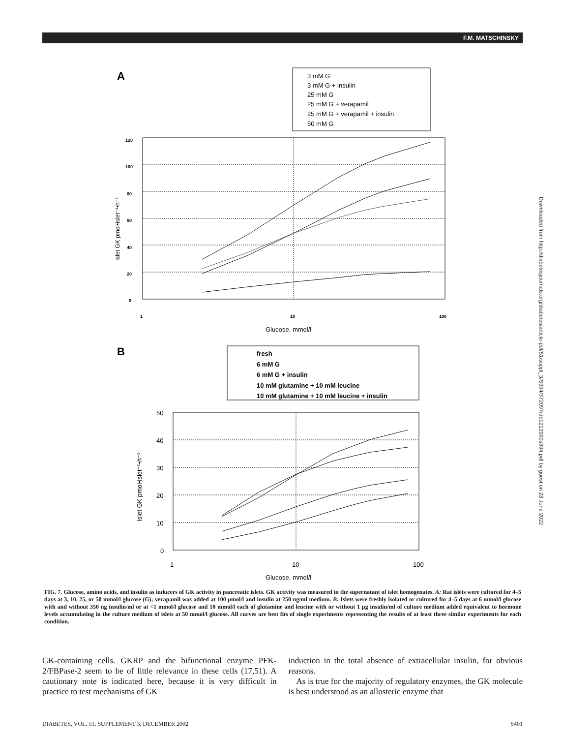F.M. MATSCHINSKY
Downloaded from http://diabetesjournals.org/diabetes/article-pdf/51/suppl_3/S394/372097/db1212000s394.pdf by guest on 28 June 2022
A
3 mM G
3 mM G + insulin
25 mM G
25 mM G + verapamil
25 mM G + verapamil + insulin
50 mM G
120
100
80
60
40
20
0
1
10
100
Glucose, mmol/l
Islet GK pmol•islet⁻¹•h⁻¹
B
fresh
6 mM G
6 mM G + insulin
10 mM glutamine + 10 mM leucine
10 mM glutamine + 10 mM leucine + insulin
50
40
30
20
10
0
1
10
100
Glucose, mmol/l
Islet GK pmol•islet⁻¹•h⁻¹
FIG. 7. Glucose, amino acids, and insulin as inducers of GK activity in pancreatic islets. GK activity was measured in the supernatant of islet homogenates. A: Rat islets were cultured for 4–5 days at 3, 10, 25, or 50 mmol/l glucose (G); verapamil was added at 100 μmol/l and insulin at 250 ng/ml medium. B: Islets were freshly isolated or cultured for 4–5 days at 6 mmol/l glucose with and without 350 ng insulin/ml or at <1 mmol/l glucose and 10 mmol/l each of glutamine and leucine with or without 1 μg insulin/ml of culture medium added equivalent to hormone levels accumulating in the culture medium of islets at 50 mmol/l glucose. All curves are best fits of single experiments representing the results of at least three similar experiments for each condition.
GK-containing cells. GKRP and the bifunctional enzyme PFK-2/FBPase-2 seem to be of little relevance in these cells (17,51). A cautionary note is indicated here, because it is very difficult in practice to test mechanisms of GK
induction in the total absence of extracellular insulin, for obvious reasons.
As is true for the majority of regulatory enzymes, the GK molecule is best understood as an allosteric enzyme that
DIABETES, VOL. 51, SUPPLEMENT 3, DECEMBER 2002 S401